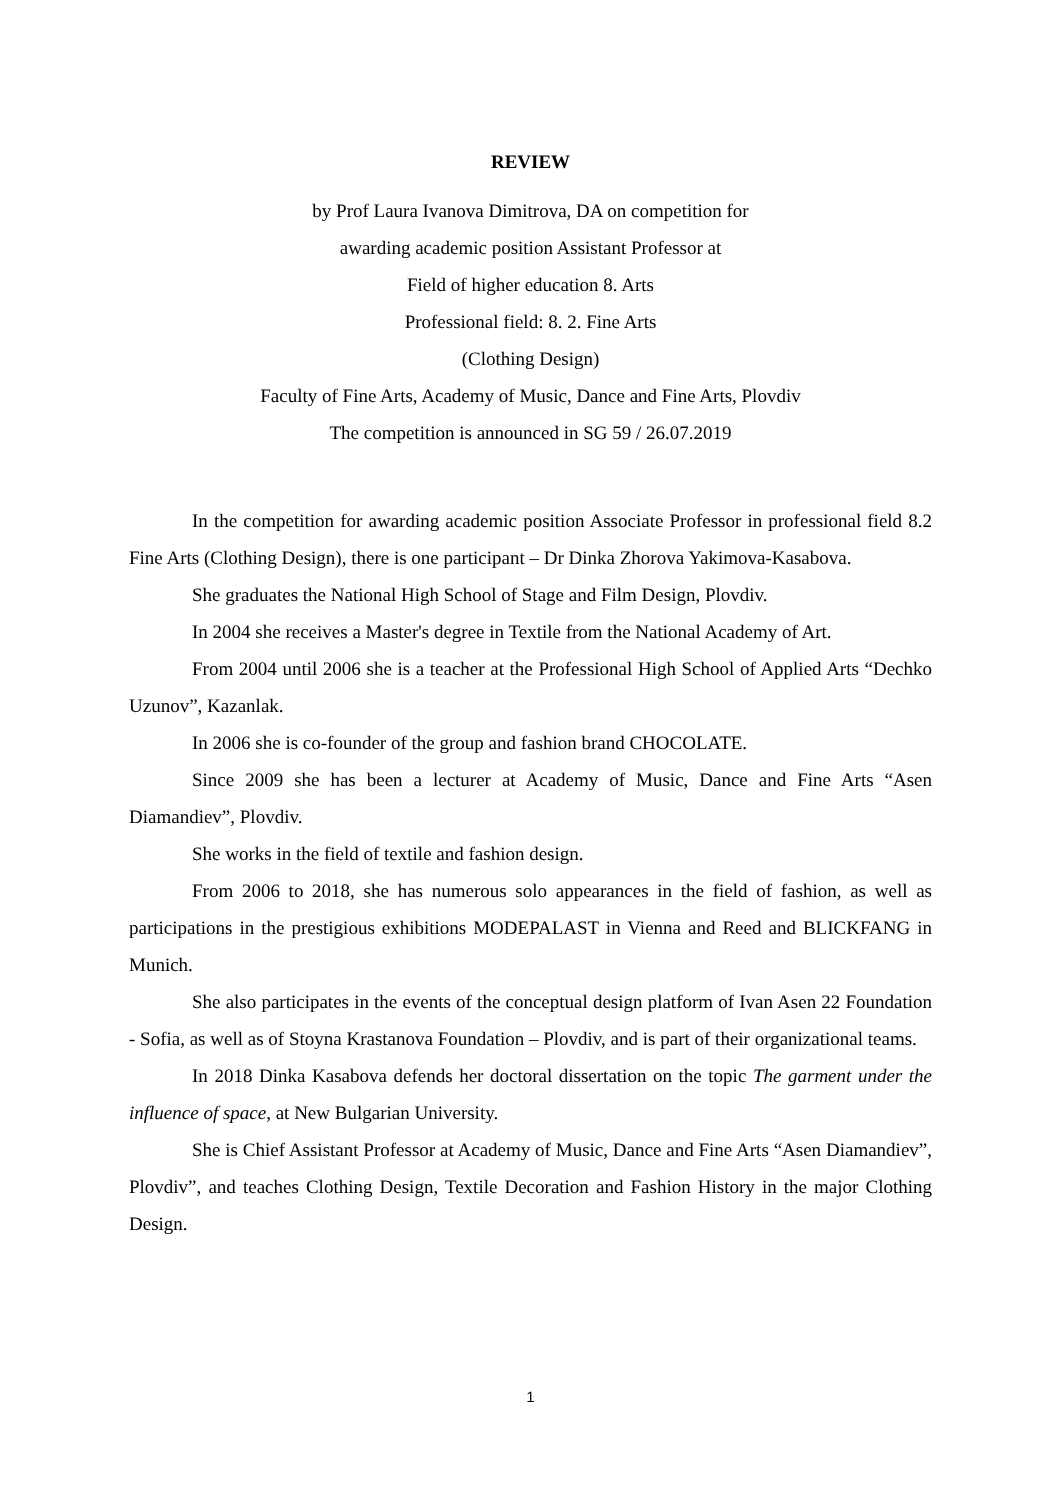REVIEW
by Prof Laura Ivanova Dimitrova, DA on competition for
awarding academic position Assistant Professor at
Field of higher education 8. Arts
Professional field: 8. 2. Fine Arts
(Clothing Design)
Faculty of Fine Arts, Academy of Music, Dance and Fine Arts, Plovdiv
The competition is announced in SG 59 / 26.07.2019
In the competition for awarding academic position Associate Professor in professional field 8.2 Fine Arts (Clothing Design), there is one participant – Dr Dinka Zhorova Yakimova-Kasabova.
She graduates the National High School of Stage and Film Design, Plovdiv.
In 2004 she receives a Master's degree in Textile from the National Academy of Art.
From 2004 until 2006 she is a teacher at the Professional High School of Applied Arts “Dechko Uzunov”, Kazanlak.
In 2006 she is co-founder of the group and fashion brand CHOCOLATE.
Since 2009 she has been a lecturer at Academy of Music, Dance and Fine Arts “Asen Diamandiev”, Plovdiv.
She works in the field of textile and fashion design.
From 2006 to 2018, she has numerous solo appearances in the field of fashion, as well as participations in the prestigious exhibitions MODEPALAST in Vienna and Reed and BLICKFANG in Munich.
She also participates in the events of the conceptual design platform of Ivan Asen 22 Foundation - Sofia, as well as of Stoyna Krastanova Foundation – Plovdiv, and is part of their organizational teams.
In 2018 Dinka Kasabova defends her doctoral dissertation on the topic The garment under the influence of space, at New Bulgarian University.
She is Chief Assistant Professor at Academy of Music, Dance and Fine Arts “Asen Diamandiev”, Plovdiv”, and teaches Clothing Design, Textile Decoration and Fashion History in the major Clothing Design.
1